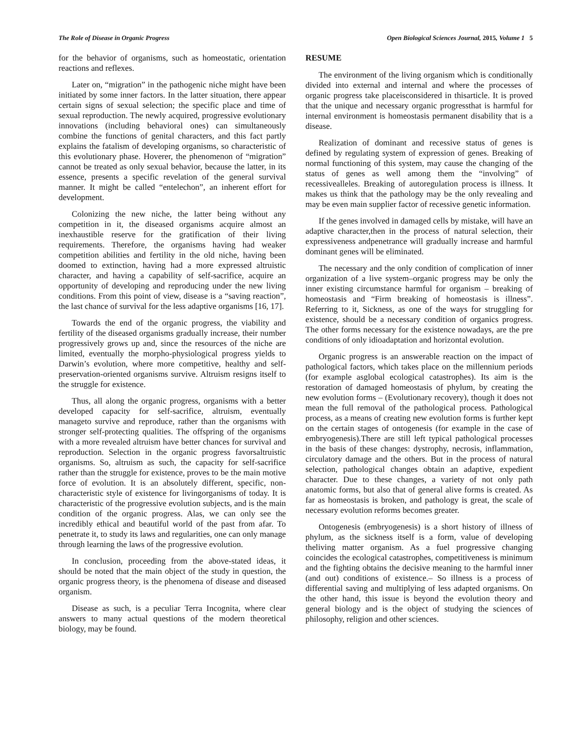The Role of Disease in Organic Progress Open Biological Sciences Journal, 2015, Volume 1 5
for the behavior of organisms, such as homeostatic, orientation reactions and reflexes.
Later on, “migration” in the pathogenic niche might have been initiated by some inner factors. In the latter situation, there appear certain signs of sexual selection; the specific place and time of sexual reproduction. The newly acquired, progressive evolutionary innovations (including behavioral ones) can simultaneously combine the functions of genital characters, and this fact partly explains the fatalism of developing organisms, so characteristic of this evolutionary phase. Hoverer, the phenomenon of “migration” cannot be treated as only sexual behavior, because the latter, in its essence, presents a specific revelation of the general survival manner. It might be called “entelechon”, an inherent effort for development.
Colonizing the new niche, the latter being without any competition in it, the diseased organisms acquire almost an inexhaustible reserve for the gratification of their living requirements. Therefore, the organisms having had weaker competition abilities and fertility in the old niche, having been doomed to extinction, having had a more expressed altruistic character, and having a capability of self-sacrifice, acquire an opportunity of developing and reproducing under the new living conditions. From this point of view, disease is a “saving reaction”, the last chance of survival for the less adaptive organisms [16, 17].
Towards the end of the organic progress, the viability and fertility of the diseased organisms gradually increase, their number progressively grows up and, since the resources of the niche are limited, eventually the morpho-physiological progress yields to Darwin’s evolution, where more competitive, healthy and self-preservation-oriented organisms survive. Altruism resigns itself to the struggle for existence.
Thus, all along the organic progress, organisms with a better developed capacity for self-sacrifice, altruism, eventually manageto survive and reproduce, rather than the organisms with stronger self-protecting qualities. The offspring of the organisms with a more revealed altruism have better chances for survival and reproduction. Selection in the organic progress favorsaltruistic organisms. So, altruism as such, the capacity for self-sacrifice rather than the struggle for existence, proves to be the main motive force of evolution. It is an absolutely different, specific, non-characteristic style of existence for livingorganisms of today. It is characteristic of the progressive evolution subjects, and is the main condition of the organic progress. Alas, we can only see the incredibly ethical and beautiful world of the past from afar. To penetrate it, to study its laws and regularities, one can only manage through learning the laws of the progressive evolution.
In conclusion, proceeding from the above-stated ideas, it should be noted that the main object of the study in question, the organic progress theory, is the phenomena of disease and diseased organism.
Disease as such, is a peculiar Terra Incognita, where clear answers to many actual questions of the modern theoretical biology, may be found.
RESUME
The environment of the living organism which is conditionally divided into external and internal and where the processes of organic progress take placeisconsidered in thisarticle. It is proved that the unique and necessary organic progressthat is harmful for internal environment is homeostasis permanent disability that is a disease.
Realization of dominant and recessive status of genes is defined by regulating system of expression of genes. Breaking of normal functioning of this system, may cause the changing of the status of genes as well among them the “involving” of recessivealleles. Breaking of autoregulation process is illness. It makes us think that the pathology may be the only revealing and may be even main supplier factor of recessive genetic information.
If the genes involved in damaged cells by mistake, will have an adaptive character,then in the process of natural selection, their expressiveness andpenetrance will gradually increase and harmful dominant genes will be eliminated.
The necessary and the only condition of complication of inner organization of a live system–organic progress may be only the inner existing circumstance harmful for organism – breaking of homeostasis and “Firm breaking of homeostasis is illness”. Referring to it, Sickness, as one of the ways for struggling for existence, should be a necessary condition of organics progress. The other forms necessary for the existence nowadays, are the pre conditions of only idioadaptation and horizontal evolution.
Organic progress is an answerable reaction on the impact of pathological factors, which takes place on the millennium periods (for example asglobal ecological catastrophes). Its aim is the restoration of damaged homeostasis of phylum, by creating the new evolution forms – (Evolutionary recovery), though it does not mean the full removal of the pathological process. Pathological process, as a means of creating new evolution forms is further kept on the certain stages of ontogenesis (for example in the case of embryogenesis).There are still left typical pathological processes in the basis of these changes: dystrophy, necrosis, inflammation, circulatory damage and the others. But in the process of natural selection, pathological changes obtain an adaptive, expedient character. Due to these changes, a variety of not only path anatomic forms, but also that of general alive forms is created. As far as homeostasis is broken, and pathology is great, the scale of necessary evolution reforms becomes greater.
Ontogenesis (embryogenesis) is a short history of illness of phylum, as the sickness itself is a form, value of developing theliving matter organism. As a fuel progressive changing coincides the ecological catastrophes, competitiveness is minimum and the fighting obtains the decisive meaning to the harmful inner (and out) conditions of existence.– So illness is a process of differential saving and multiplying of less adapted organisms. On the other hand, this issue is beyond the evolution theory and general biology and is the object of studying the sciences of philosophy, religion and other sciences.